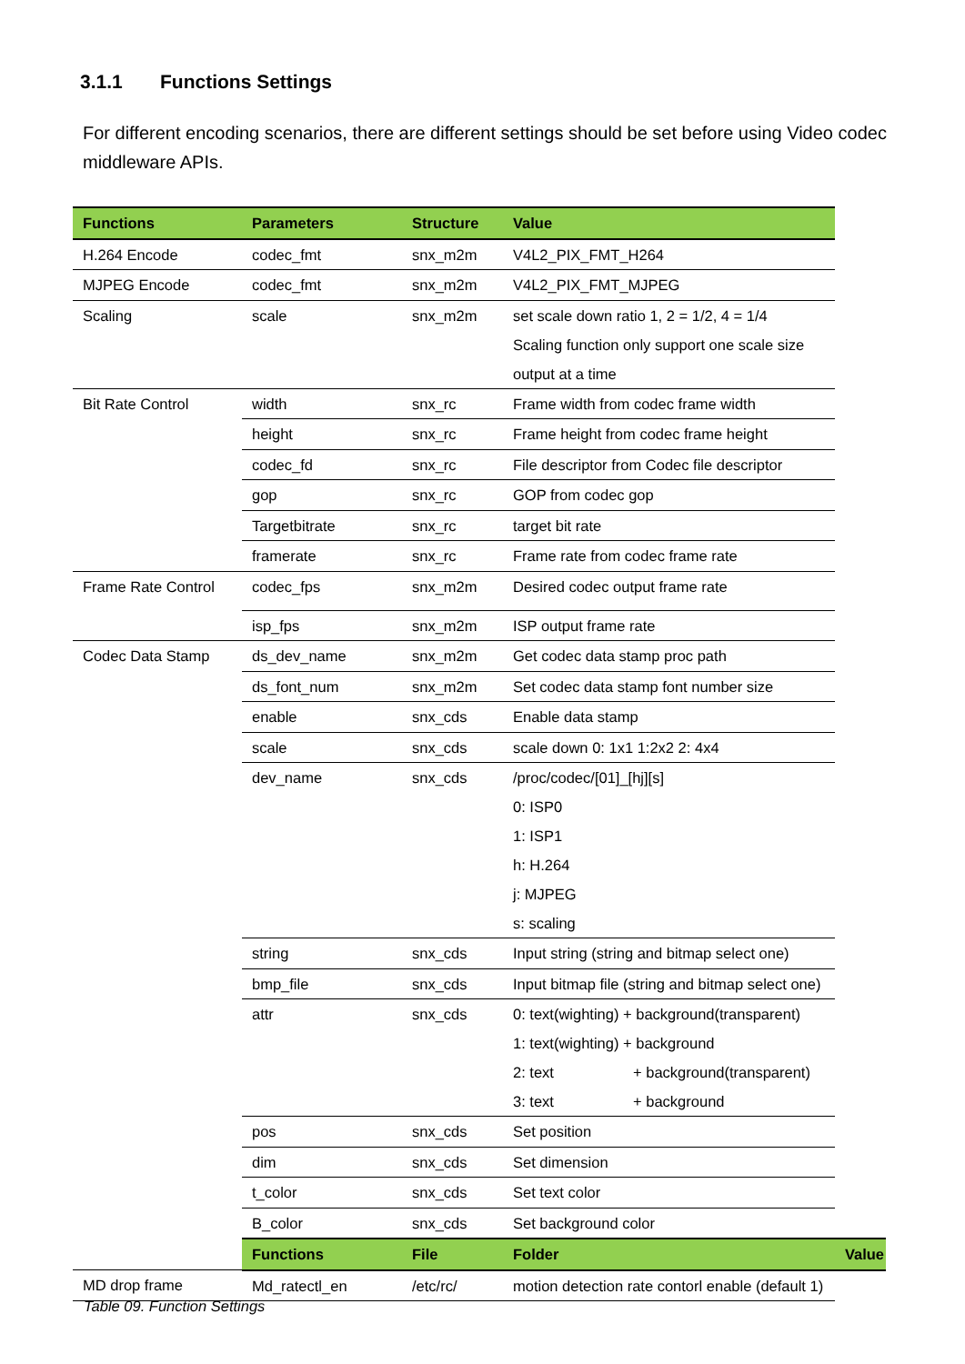3.1.1 Functions Settings
For different encoding scenarios, there are different settings should be set before using Video codec middleware APIs.
| Functions | Parameters | Structure | Value | |
| --- | --- | --- | --- | --- |
| H.264 Encode | codec_fmt | snx_m2m | V4L2_PIX_FMT_H264 | |
| MJPEG Encode | codec_fmt | snx_m2m | V4L2_PIX_FMT_MJPEG | |
| Scaling | scale | snx_m2m | set scale down ratio 1, 2 = 1/2, 4 = 1/4 Scaling function only support one scale size output at a time | |
| Bit Rate Control | width | snx_rc | Frame width from codec frame width | |
| | height | snx_rc | Frame height from codec frame height | |
| | codec_fd | snx_rc | File descriptor from Codec file descriptor | |
| | gop | snx_rc | GOP from codec gop | |
| | Targetbitrate | snx_rc | target bit rate | |
| | framerate | snx_rc | Frame rate from codec frame rate | |
| Frame Rate Control | codec_fps | snx_m2m | Desired codec output frame rate | |
| | isp_fps | snx_m2m | ISP output frame rate | |
| Codec Data Stamp | ds_dev_name | snx_m2m | Get codec data stamp proc path | |
| | ds_font_num | snx_m2m | Set codec data stamp font number size | |
| | enable | snx_cds | Enable data stamp | |
| | scale | snx_cds | scale down 0: 1x1 1:2x2 2: 4x4 | |
| | dev_name | snx_cds | /proc/codec/[01]_[hj][s] 0: ISP0 1: ISP1 h: H.264 j: MJPEG s: scaling | |
| | string | snx_cds | Input string (string and bitmap select one) | |
| | bmp_file | snx_cds | Input bitmap file (string and bitmap select one) | |
| | attr | snx_cds | 0: text(wighting) + background(transparent) 1: text(wighting) + background 2: text + background(transparent) 3: text + background | |
| | pos | snx_cds | Set position | |
| | dim | snx_cds | Set dimension | |
| | t_color | snx_cds | Set text color | |
| | B_color | snx_cds | Set background color | |
| | Functions | File | Folder | Value |
| MD drop frame | Md_ratectl_en | /etc/rc/ | motion detection rate contorl enable (default 1) | |
Table 09. Function Settings